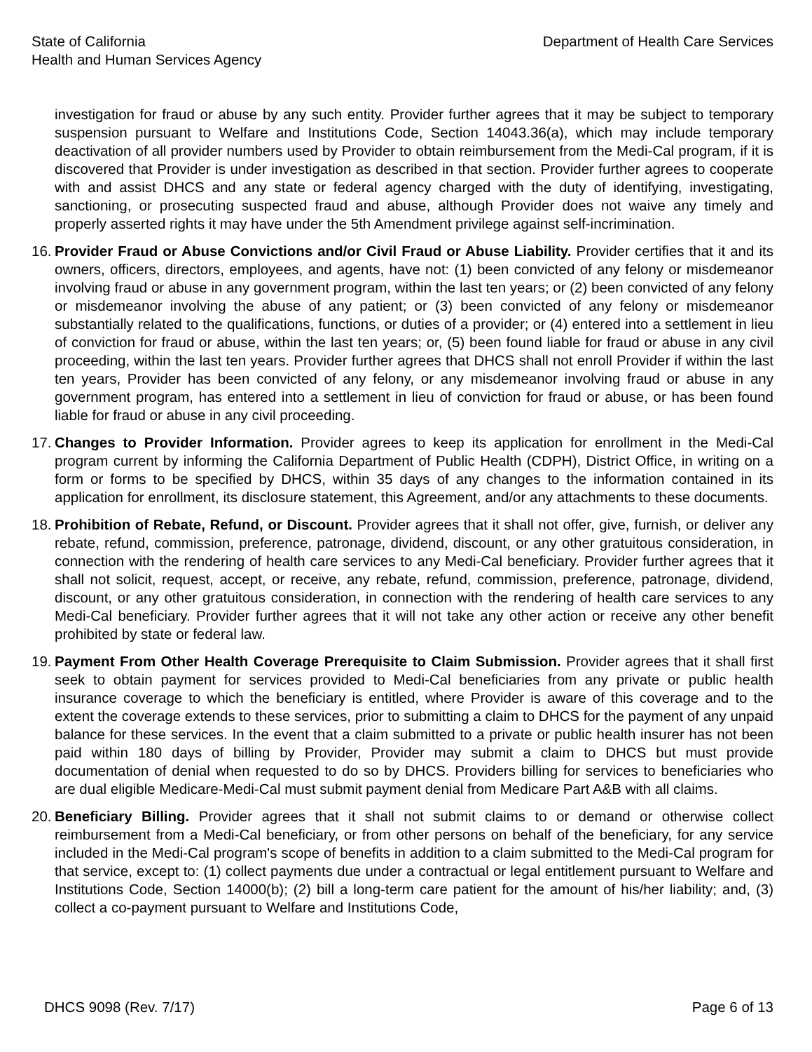State of California
Health and Human Services Agency
Department of Health Care Services
investigation for fraud or abuse by any such entity. Provider further agrees that it may be subject to temporary suspension pursuant to Welfare and Institutions Code, Section 14043.36(a), which may include temporary deactivation of all provider numbers used by Provider to obtain reimbursement from the Medi-Cal program, if it is discovered that Provider is under investigation as described in that section. Provider further agrees to cooperate with and assist DHCS and any state or federal agency charged with the duty of identifying, investigating, sanctioning, or prosecuting suspected fraud and abuse, although Provider does not waive any timely and properly asserted rights it may have under the 5th Amendment privilege against self-incrimination.
16. Provider Fraud or Abuse Convictions and/or Civil Fraud or Abuse Liability. Provider certifies that it and its owners, officers, directors, employees, and agents, have not: (1) been convicted of any felony or misdemeanor involving fraud or abuse in any government program, within the last ten years; or (2) been convicted of any felony or misdemeanor involving the abuse of any patient; or (3) been convicted of any felony or misdemeanor substantially related to the qualifications, functions, or duties of a provider; or (4) entered into a settlement in lieu of conviction for fraud or abuse, within the last ten years; or, (5) been found liable for fraud or abuse in any civil proceeding, within the last ten years. Provider further agrees that DHCS shall not enroll Provider if within the last ten years, Provider has been convicted of any felony, or any misdemeanor involving fraud or abuse in any government program, has entered into a settlement in lieu of conviction for fraud or abuse, or has been found liable for fraud or abuse in any civil proceeding.
17. Changes to Provider Information. Provider agrees to keep its application for enrollment in the Medi-Cal program current by informing the California Department of Public Health (CDPH), District Office, in writing on a form or forms to be specified by DHCS, within 35 days of any changes to the information contained in its application for enrollment, its disclosure statement, this Agreement, and/or any attachments to these documents.
18. Prohibition of Rebate, Refund, or Discount. Provider agrees that it shall not offer, give, furnish, or deliver any rebate, refund, commission, preference, patronage, dividend, discount, or any other gratuitous consideration, in connection with the rendering of health care services to any Medi-Cal beneficiary. Provider further agrees that it shall not solicit, request, accept, or receive, any rebate, refund, commission, preference, patronage, dividend, discount, or any other gratuitous consideration, in connection with the rendering of health care services to any Medi-Cal beneficiary. Provider further agrees that it will not take any other action or receive any other benefit prohibited by state or federal law.
19. Payment From Other Health Coverage Prerequisite to Claim Submission. Provider agrees that it shall first seek to obtain payment for services provided to Medi-Cal beneficiaries from any private or public health insurance coverage to which the beneficiary is entitled, where Provider is aware of this coverage and to the extent the coverage extends to these services, prior to submitting a claim to DHCS for the payment of any unpaid balance for these services. In the event that a claim submitted to a private or public health insurer has not been paid within 180 days of billing by Provider, Provider may submit a claim to DHCS but must provide documentation of denial when requested to do so by DHCS. Providers billing for services to beneficiaries who are dual eligible Medicare-Medi-Cal must submit payment denial from Medicare Part A&B with all claims.
20. Beneficiary Billing. Provider agrees that it shall not submit claims to or demand or otherwise collect reimbursement from a Medi-Cal beneficiary, or from other persons on behalf of the beneficiary, for any service included in the Medi-Cal program's scope of benefits in addition to a claim submitted to the Medi-Cal program for that service, except to: (1) collect payments due under a contractual or legal entitlement pursuant to Welfare and Institutions Code, Section 14000(b); (2) bill a long-term care patient for the amount of his/her liability; and, (3) collect a co-payment pursuant to Welfare and Institutions Code,
DHCS 9098 (Rev. 7/17) Page 6 of 13